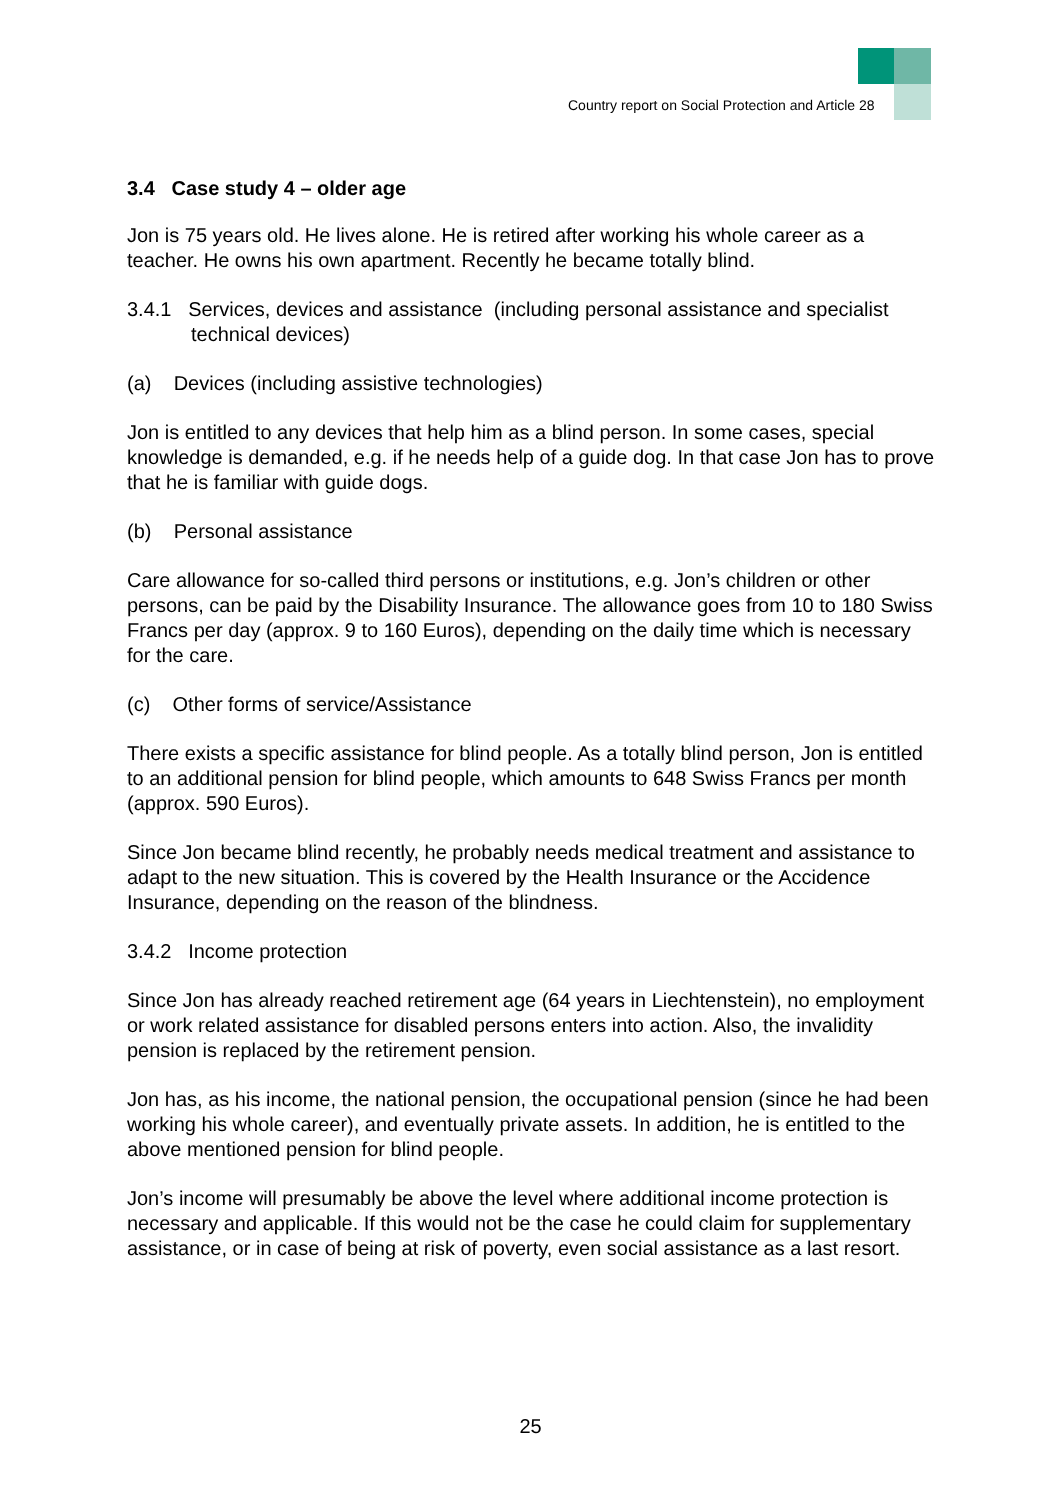Country report on Social Protection and Article 28
3.4 Case study 4 – older age
Jon is 75 years old. He lives alone. He is retired after working his whole career as a teacher. He owns his own apartment. Recently he became totally blind.
3.4.1 Services, devices and assistance (including personal assistance and specialist technical devices)
(a) Devices (including assistive technologies)
Jon is entitled to any devices that help him as a blind person. In some cases, special knowledge is demanded, e.g. if he needs help of a guide dog. In that case Jon has to prove that he is familiar with guide dogs.
(b) Personal assistance
Care allowance for so-called third persons or institutions, e.g. Jon’s children or other persons, can be paid by the Disability Insurance. The allowance goes from 10 to 180 Swiss Francs per day (approx. 9 to 160 Euros), depending on the daily time which is necessary for the care.
(c) Other forms of service/Assistance
There exists a specific assistance for blind people. As a totally blind person, Jon is entitled to an additional pension for blind people, which amounts to 648 Swiss Francs per month (approx. 590 Euros).
Since Jon became blind recently, he probably needs medical treatment and assistance to adapt to the new situation. This is covered by the Health Insurance or the Accidence Insurance, depending on the reason of the blindness.
3.4.2 Income protection
Since Jon has already reached retirement age (64 years in Liechtenstein), no employment or work related assistance for disabled persons enters into action. Also, the invalidity pension is replaced by the retirement pension.
Jon has, as his income, the national pension, the occupational pension (since he had been working his whole career), and eventually private assets. In addition, he is entitled to the above mentioned pension for blind people.
Jon’s income will presumably be above the level where additional income protection is necessary and applicable. If this would not be the case he could claim for supplementary assistance, or in case of being at risk of poverty, even social assistance as a last resort.
25